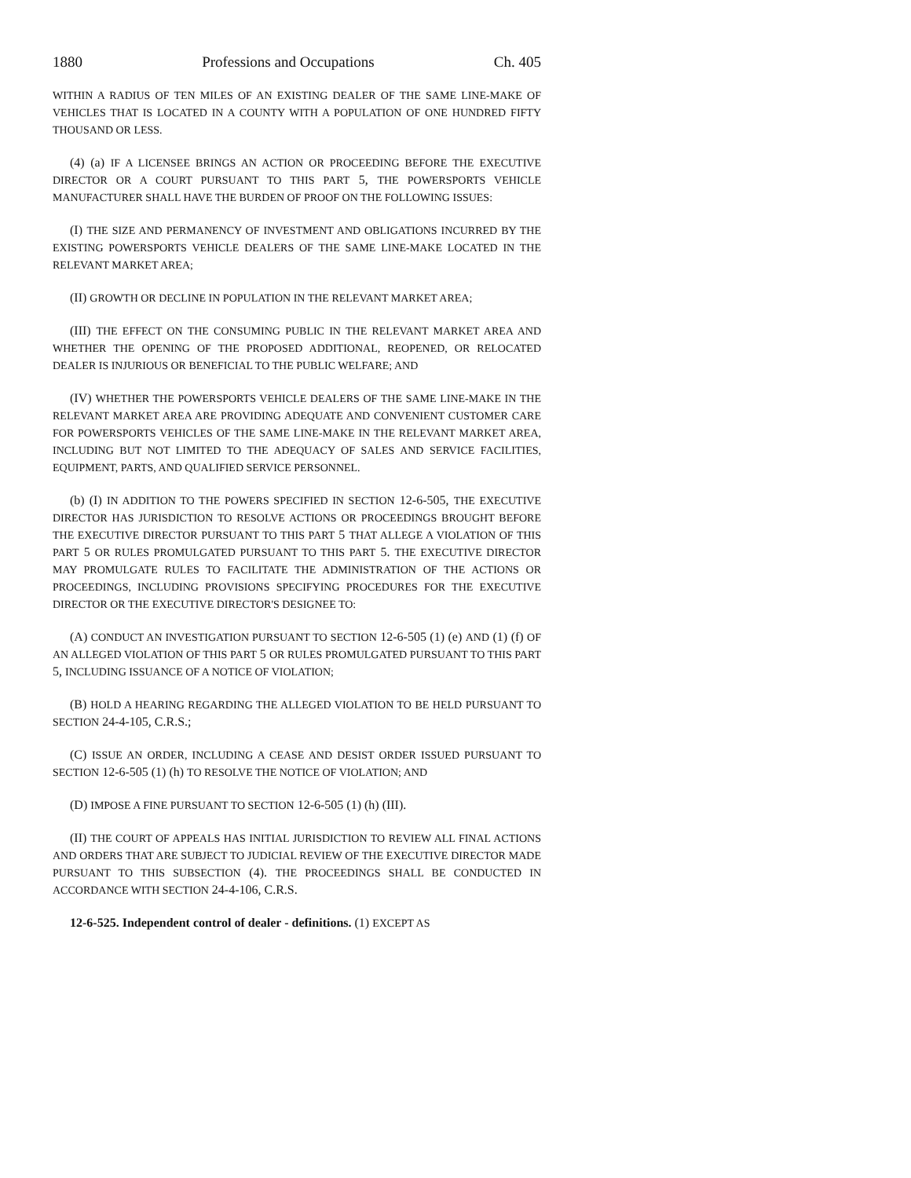1880 Professions and Occupations Ch. 405
WITHIN A RADIUS OF TEN MILES OF AN EXISTING DEALER OF THE SAME LINE-MAKE OF VEHICLES THAT IS LOCATED IN A COUNTY WITH A POPULATION OF ONE HUNDRED FIFTY THOUSAND OR LESS.
(4) (a) IF A LICENSEE BRINGS AN ACTION OR PROCEEDING BEFORE THE EXECUTIVE DIRECTOR OR A COURT PURSUANT TO THIS PART 5, THE POWERSPORTS VEHICLE MANUFACTURER SHALL HAVE THE BURDEN OF PROOF ON THE FOLLOWING ISSUES:
(I) THE SIZE AND PERMANENCY OF INVESTMENT AND OBLIGATIONS INCURRED BY THE EXISTING POWERSPORTS VEHICLE DEALERS OF THE SAME LINE-MAKE LOCATED IN THE RELEVANT MARKET AREA;
(II) GROWTH OR DECLINE IN POPULATION IN THE RELEVANT MARKET AREA;
(III) THE EFFECT ON THE CONSUMING PUBLIC IN THE RELEVANT MARKET AREA AND WHETHER THE OPENING OF THE PROPOSED ADDITIONAL, REOPENED, OR RELOCATED DEALER IS INJURIOUS OR BENEFICIAL TO THE PUBLIC WELFARE; AND
(IV) WHETHER THE POWERSPORTS VEHICLE DEALERS OF THE SAME LINE-MAKE IN THE RELEVANT MARKET AREA ARE PROVIDING ADEQUATE AND CONVENIENT CUSTOMER CARE FOR POWERSPORTS VEHICLES OF THE SAME LINE-MAKE IN THE RELEVANT MARKET AREA, INCLUDING BUT NOT LIMITED TO THE ADEQUACY OF SALES AND SERVICE FACILITIES, EQUIPMENT, PARTS, AND QUALIFIED SERVICE PERSONNEL.
(b) (I) IN ADDITION TO THE POWERS SPECIFIED IN SECTION 12-6-505, THE EXECUTIVE DIRECTOR HAS JURISDICTION TO RESOLVE ACTIONS OR PROCEEDINGS BROUGHT BEFORE THE EXECUTIVE DIRECTOR PURSUANT TO THIS PART 5 THAT ALLEGE A VIOLATION OF THIS PART 5 OR RULES PROMULGATED PURSUANT TO THIS PART 5. THE EXECUTIVE DIRECTOR MAY PROMULGATE RULES TO FACILITATE THE ADMINISTRATION OF THE ACTIONS OR PROCEEDINGS, INCLUDING PROVISIONS SPECIFYING PROCEDURES FOR THE EXECUTIVE DIRECTOR OR THE EXECUTIVE DIRECTOR'S DESIGNEE TO:
(A) CONDUCT AN INVESTIGATION PURSUANT TO SECTION 12-6-505 (1) (e) AND (1) (f) OF AN ALLEGED VIOLATION OF THIS PART 5 OR RULES PROMULGATED PURSUANT TO THIS PART 5, INCLUDING ISSUANCE OF A NOTICE OF VIOLATION;
(B) HOLD A HEARING REGARDING THE ALLEGED VIOLATION TO BE HELD PURSUANT TO SECTION 24-4-105, C.R.S.;
(C) ISSUE AN ORDER, INCLUDING A CEASE AND DESIST ORDER ISSUED PURSUANT TO SECTION 12-6-505 (1) (h) TO RESOLVE THE NOTICE OF VIOLATION; AND
(D) IMPOSE A FINE PURSUANT TO SECTION 12-6-505 (1) (h) (III).
(II) THE COURT OF APPEALS HAS INITIAL JURISDICTION TO REVIEW ALL FINAL ACTIONS AND ORDERS THAT ARE SUBJECT TO JUDICIAL REVIEW OF THE EXECUTIVE DIRECTOR MADE PURSUANT TO THIS SUBSECTION (4). THE PROCEEDINGS SHALL BE CONDUCTED IN ACCORDANCE WITH SECTION 24-4-106, C.R.S.
12-6-525. Independent control of dealer - definitions. (1) EXCEPT AS